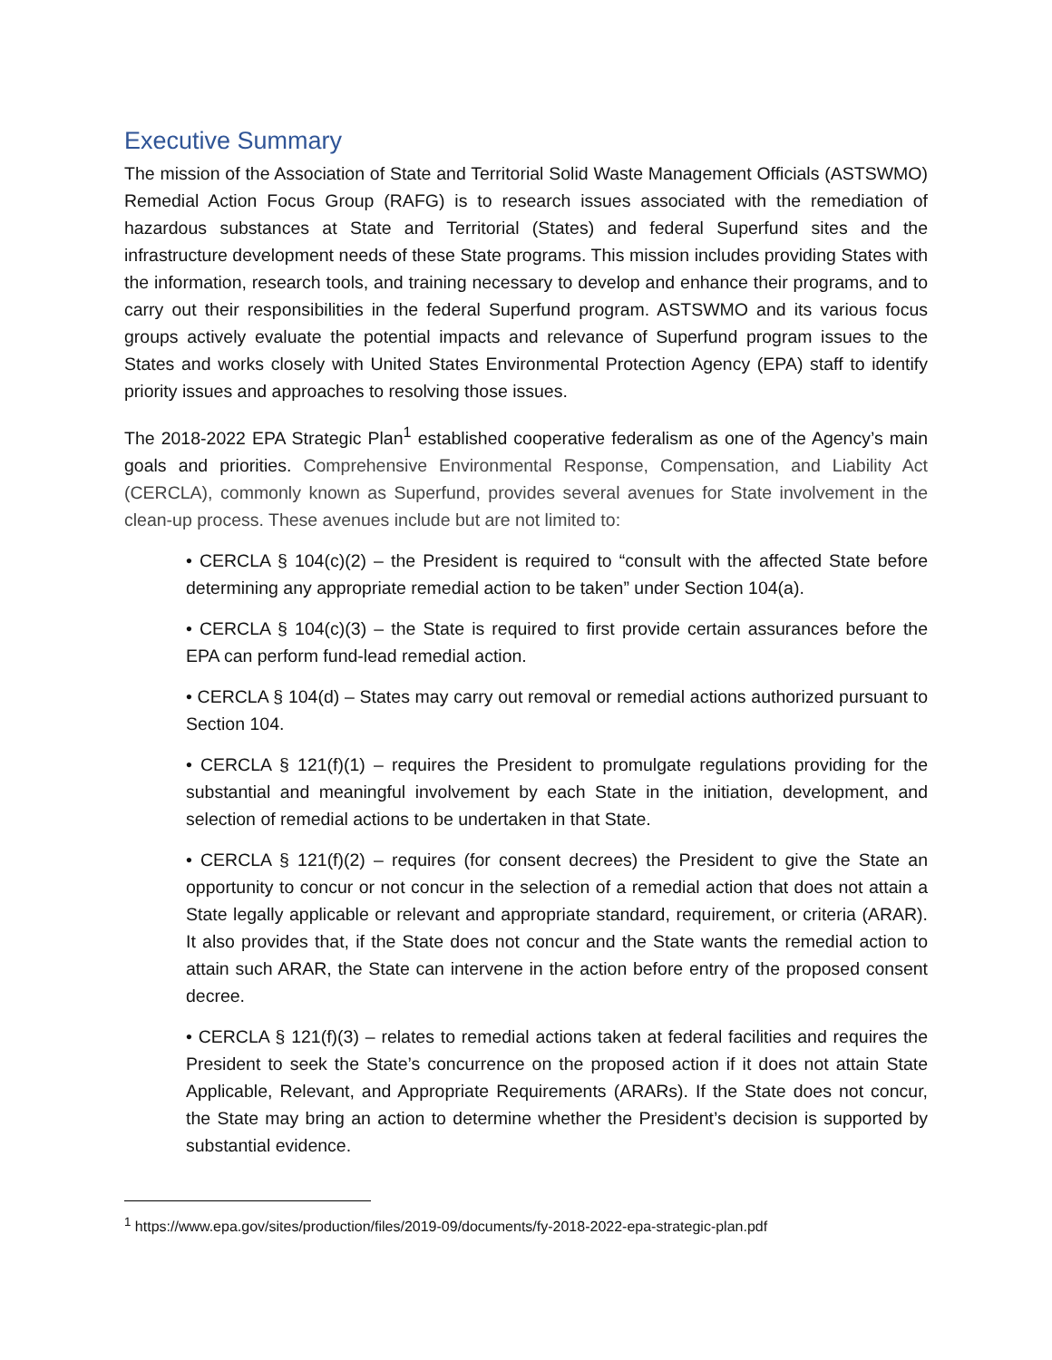Executive Summary
The mission of the Association of State and Territorial Solid Waste Management Officials (ASTSWMO) Remedial Action Focus Group (RAFG) is to research issues associated with the remediation of hazardous substances at State and Territorial (States) and federal Superfund sites and the infrastructure development needs of these State programs. This mission includes providing States with the information, research tools, and training necessary to develop and enhance their programs, and to carry out their responsibilities in the federal Superfund program. ASTSWMO and its various focus groups actively evaluate the potential impacts and relevance of Superfund program issues to the States and works closely with United States Environmental Protection Agency (EPA) staff to identify priority issues and approaches to resolving those issues.
The 2018-2022 EPA Strategic Plan<sup>1</sup> established cooperative federalism as one of the Agency’s main goals and priorities. Comprehensive Environmental Response, Compensation, and Liability Act (CERCLA), commonly known as Superfund, provides several avenues for State involvement in the clean-up process. These avenues include but are not limited to:
• CERCLA § 104(c)(2) – the President is required to “consult with the affected State before determining any appropriate remedial action to be taken” under Section 104(a).
• CERCLA § 104(c)(3) – the State is required to first provide certain assurances before the EPA can perform fund-lead remedial action.
• CERCLA § 104(d) – States may carry out removal or remedial actions authorized pursuant to Section 104.
• CERCLA § 121(f)(1) – requires the President to promulgate regulations providing for the substantial and meaningful involvement by each State in the initiation, development, and selection of remedial actions to be undertaken in that State.
• CERCLA § 121(f)(2) – requires (for consent decrees) the President to give the State an opportunity to concur or not concur in the selection of a remedial action that does not attain a State legally applicable or relevant and appropriate standard, requirement, or criteria (ARAR). It also provides that, if the State does not concur and the State wants the remedial action to attain such ARAR, the State can intervene in the action before entry of the proposed consent decree.
• CERCLA § 121(f)(3) – relates to remedial actions taken at federal facilities and requires the President to seek the State’s concurrence on the proposed action if it does not attain State Applicable, Relevant, and Appropriate Requirements (ARARs). If the State does not concur, the State may bring an action to determine whether the President’s decision is supported by substantial evidence.
<sup>1</sup> https://www.epa.gov/sites/production/files/2019-09/documents/fy-2018-2022-epa-strategic-plan.pdf